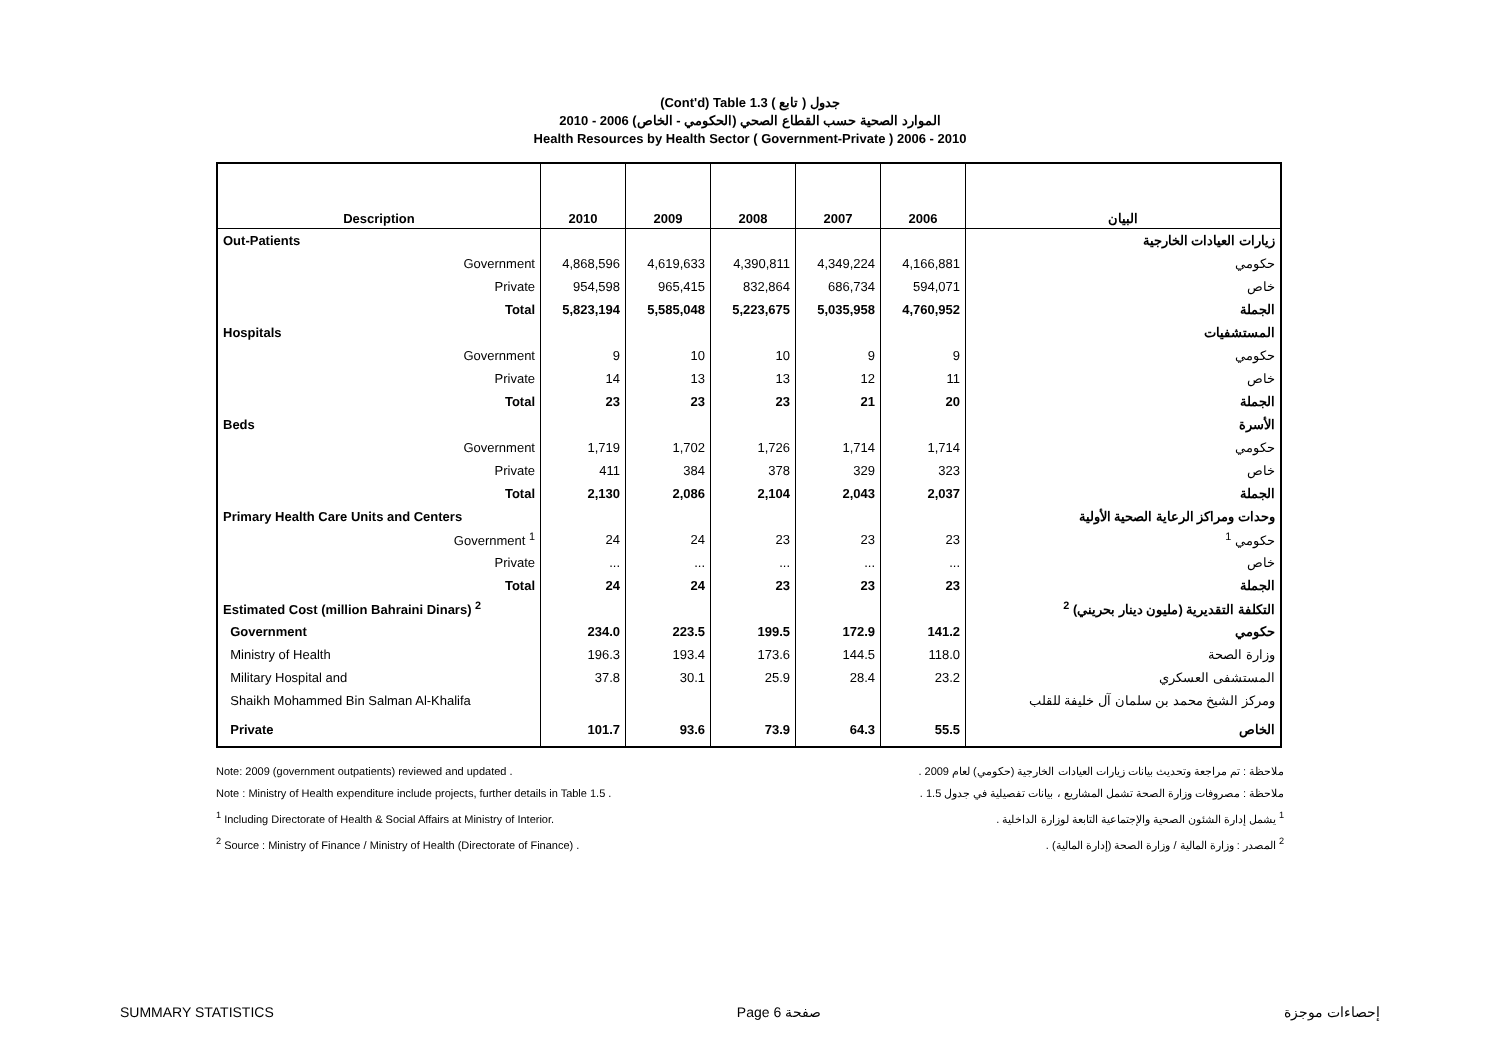(Cont'd) Table 1.3 جدول ( تابع )
الموارد الصحية حسب القطاع الصحي (الحكومي - الخاص) 2006 - 2010
Health Resources by Health Sector ( Government-Private ) 2006 - 2010
| Description | 2010 | 2009 | 2008 | 2007 | 2006 | البيان |
| --- | --- | --- | --- | --- | --- | --- |
| Out-Patients | | | | | | زيارات العيادات الخارجية |
| Government | 4,868,596 | 4,619,633 | 4,390,811 | 4,349,224 | 4,166,881 | حكومي |
| Private | 954,598 | 965,415 | 832,864 | 686,734 | 594,071 | خاص |
| Total | 5,823,194 | 5,585,048 | 5,223,675 | 5,035,958 | 4,760,952 | الجملة |
| Hospitals | | | | | | المستشفيات |
| Government | 9 | 10 | 10 | 9 | 9 | حكومي |
| Private | 14 | 13 | 13 | 12 | 11 | خاص |
| Total | 23 | 23 | 23 | 21 | 20 | الجملة |
| Beds | | | | | | الأسرة |
| Government | 1,719 | 1,702 | 1,726 | 1,714 | 1,714 | حكومي |
| Private | 411 | 384 | 378 | 329 | 323 | خاص |
| Total | 2,130 | 2,086 | 2,104 | 2,043 | 2,037 | الجملة |
| Primary Health Care Units and Centers | | | | | | وحدات ومراكز الرعاية الصحية الأولية |
| Government <sup>1</sup> | 24 | 24 | 23 | 23 | 23 | حكومي <sup>1</sup> |
| Private | ... | ... | ... | ... | ... | خاص |
| Total | 24 | 24 | 23 | 23 | 23 | الجملة |
| Estimated Cost (million Bahraini Dinars) <sup>2</sup> | | | | | | التكلفة التقديرية (مليون دينار بحريني) <sup>2</sup> |
| Government | 234.0 | 223.5 | 199.5 | 172.9 | 141.2 | حكومي |
| Ministry of Health | 196.3 | 193.4 | 173.6 | 144.5 | 118.0 | وزارة الصحة |
| Military Hospital and | 37.8 | 30.1 | 25.9 | 28.4 | 23.2 | المستشفى العسكري |
| Shaikh Mohammed Bin Salman Al-Khalifa | | | | | | ومركز الشيخ محمد بن سلمان آل خليفة للقلب |
| Private | 101.7 | 93.6 | 73.9 | 64.3 | 55.5 | الخاص |
Note: 2009 (government outpatients) reviewed and updated .
Note : Ministry of Health expenditure include projects, further details in Table 1.5 .
<sup>1</sup> Including Directorate of Health & Social Affairs at Ministry of Interior.
<sup>2</sup> Source : Ministry of Finance / Ministry of Health (Directorate of Finance) .
ملاحظة : تم مراجعة وتحديث بيانات زيارات العيادات الخارجية (حكومي) لعام 2009 .
ملاحظة : مصروفات وزارة الصحة تشمل المشاريع ، بيانات تفصيلية في جدول 1.5 .
<sup>1</sup> يشمل إدارة الشئون الصحية والإجتماعية التابعة لوزارة الداخلية .
<sup>2</sup> المصدر : وزارة المالية / وزارة الصحة (إدارة المالية) .
SUMMARY STATISTICS Page 6 صفحة إحصاءات موجزة